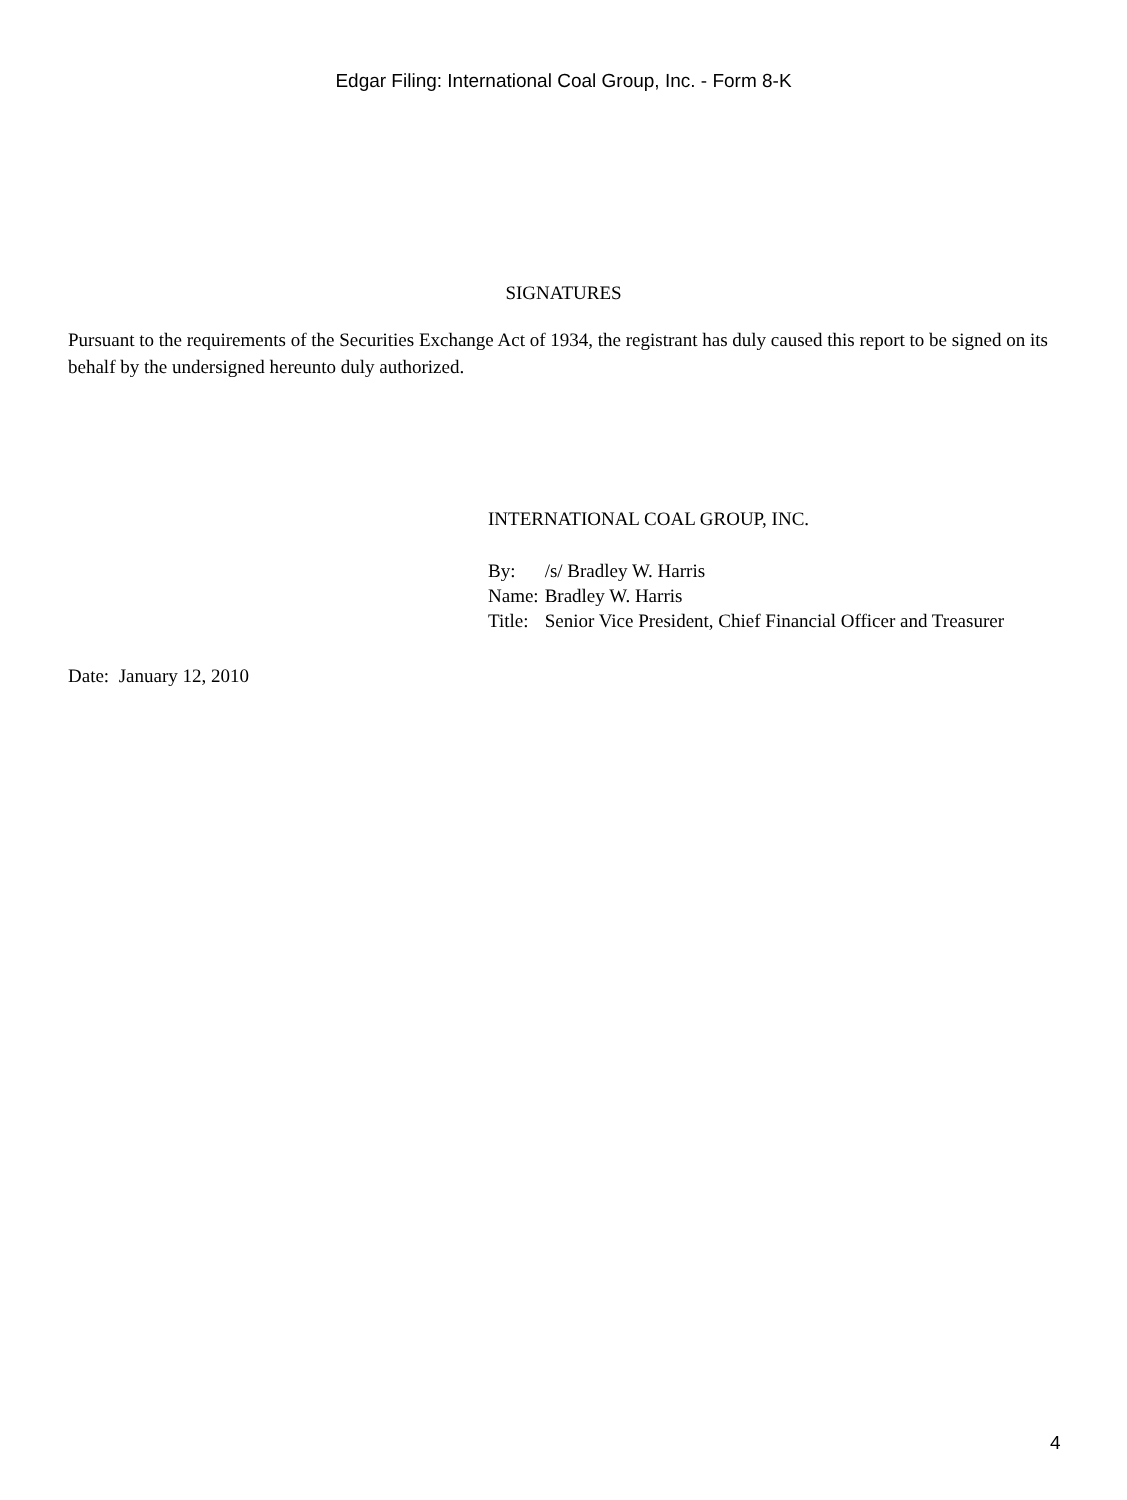Edgar Filing: International Coal Group, Inc. - Form 8-K
SIGNATURES
Pursuant to the requirements of the Securities Exchange Act of 1934, the registrant has duly caused this report to be signed on its behalf by the undersigned hereunto duly authorized.
INTERNATIONAL COAL GROUP, INC.
| By: | /s/ Bradley W. Harris |
| Name: | Bradley W. Harris |
| Title: | Senior Vice President, Chief Financial Officer and Treasurer |
Date: January 12, 2010
4